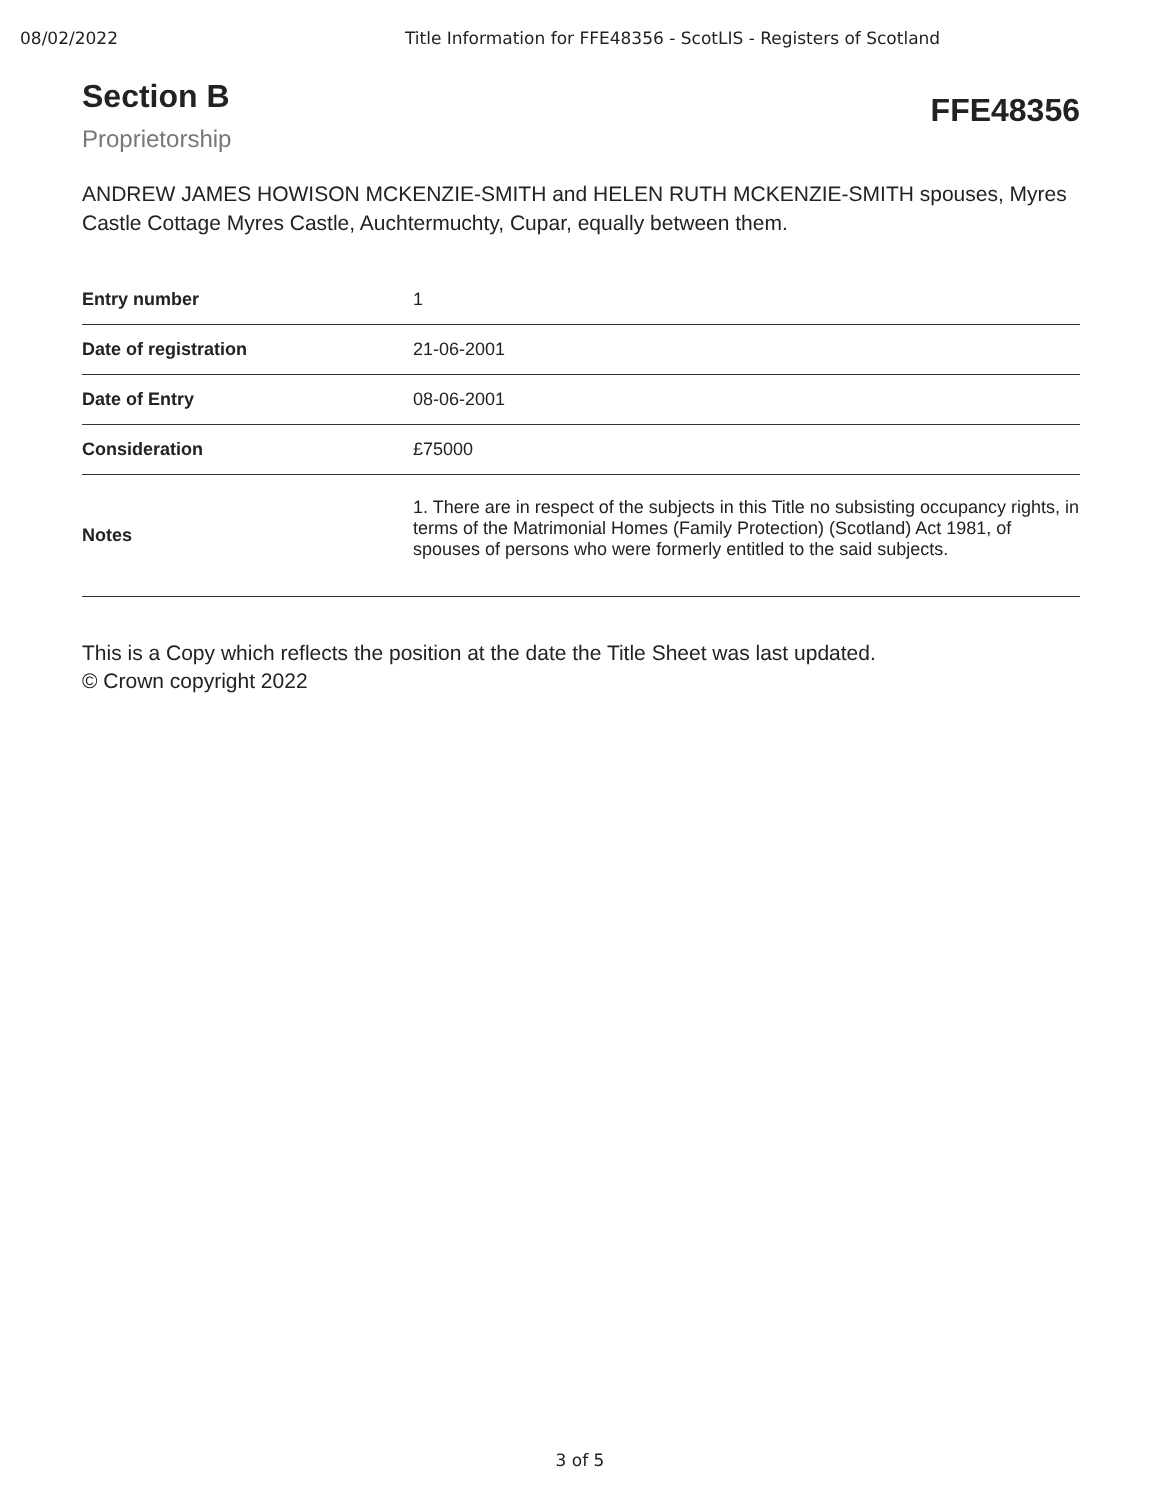08/02/2022 Title Information for FFE48356 - ScotLIS - Registers of Scotland
Section B
Proprietorship
FFE48356
ANDREW JAMES HOWISON MCKENZIE-SMITH and HELEN RUTH MCKENZIE-SMITH spouses, Myres Castle Cottage Myres Castle, Auchtermuchty, Cupar, equally between them.
| Entry number | 1 |
| Date of registration | 21-06-2001 |
| Date of Entry | 08-06-2001 |
| Consideration | £75000 |
| Notes | 1. There are in respect of the subjects in this Title no subsisting occupancy rights, in terms of the Matrimonial Homes (Family Protection) (Scotland) Act 1981, of spouses of persons who were formerly entitled to the said subjects. |
This is a Copy which reflects the position at the date the Title Sheet was last updated.
© Crown copyright 2022
3 of 5